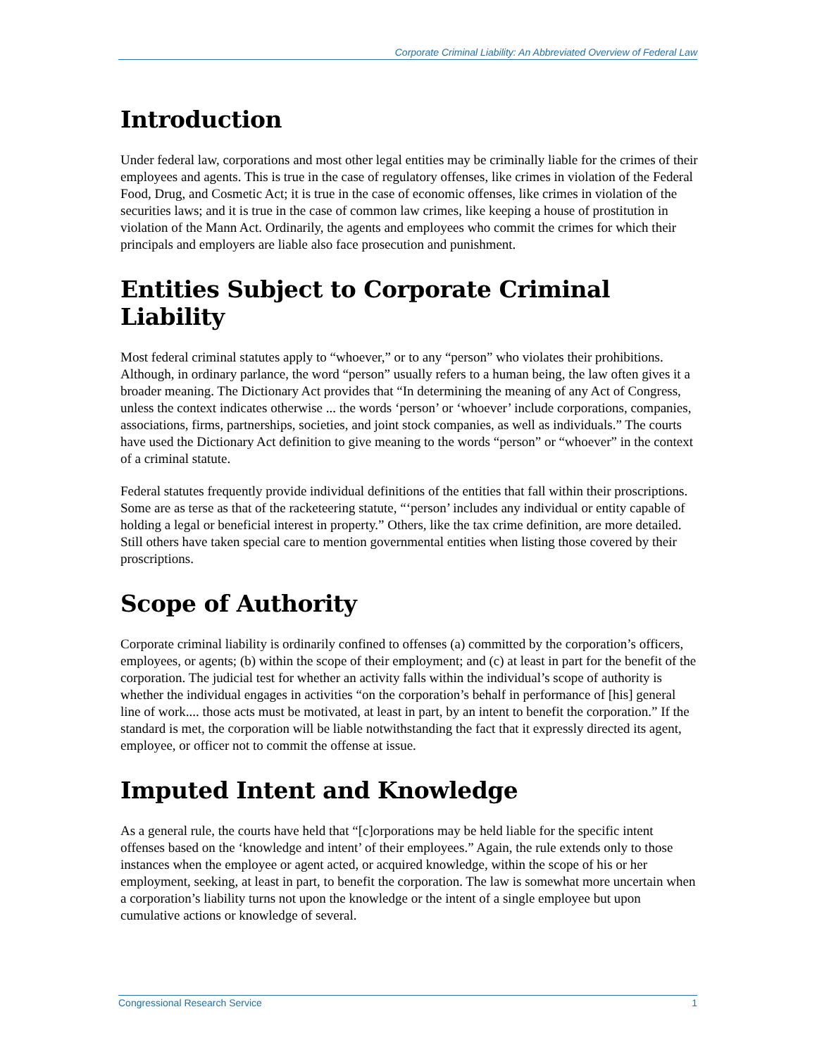Corporate Criminal Liability: An Abbreviated Overview of Federal Law
Introduction
Under federal law, corporations and most other legal entities may be criminally liable for the crimes of their employees and agents. This is true in the case of regulatory offenses, like crimes in violation of the Federal Food, Drug, and Cosmetic Act; it is true in the case of economic offenses, like crimes in violation of the securities laws; and it is true in the case of common law crimes, like keeping a house of prostitution in violation of the Mann Act. Ordinarily, the agents and employees who commit the crimes for which their principals and employers are liable also face prosecution and punishment.
Entities Subject to Corporate Criminal Liability
Most federal criminal statutes apply to “whoever,” or to any “person” who violates their prohibitions. Although, in ordinary parlance, the word “person” usually refers to a human being, the law often gives it a broader meaning. The Dictionary Act provides that “In determining the meaning of any Act of Congress, unless the context indicates otherwise ... the words ‘person’ or ‘whoever’ include corporations, companies, associations, firms, partnerships, societies, and joint stock companies, as well as individuals.” The courts have used the Dictionary Act definition to give meaning to the words “person” or “whoever” in the context of a criminal statute.
Federal statutes frequently provide individual definitions of the entities that fall within their proscriptions. Some are as terse as that of the racketeering statute, “‘person’ includes any individual or entity capable of holding a legal or beneficial interest in property.” Others, like the tax crime definition, are more detailed. Still others have taken special care to mention governmental entities when listing those covered by their proscriptions.
Scope of Authority
Corporate criminal liability is ordinarily confined to offenses (a) committed by the corporation’s officers, employees, or agents; (b) within the scope of their employment; and (c) at least in part for the benefit of the corporation. The judicial test for whether an activity falls within the individual’s scope of authority is whether the individual engages in activities “on the corporation’s behalf in performance of [his] general line of work.... those acts must be motivated, at least in part, by an intent to benefit the corporation.” If the standard is met, the corporation will be liable notwithstanding the fact that it expressly directed its agent, employee, or officer not to commit the offense at issue.
Imputed Intent and Knowledge
As a general rule, the courts have held that “[c]orporations may be held liable for the specific intent offenses based on the ‘knowledge and intent’ of their employees.” Again, the rule extends only to those instances when the employee or agent acted, or acquired knowledge, within the scope of his or her employment, seeking, at least in part, to benefit the corporation. The law is somewhat more uncertain when a corporation’s liability turns not upon the knowledge or the intent of a single employee but upon cumulative actions or knowledge of several.
Congressional Research Service 1